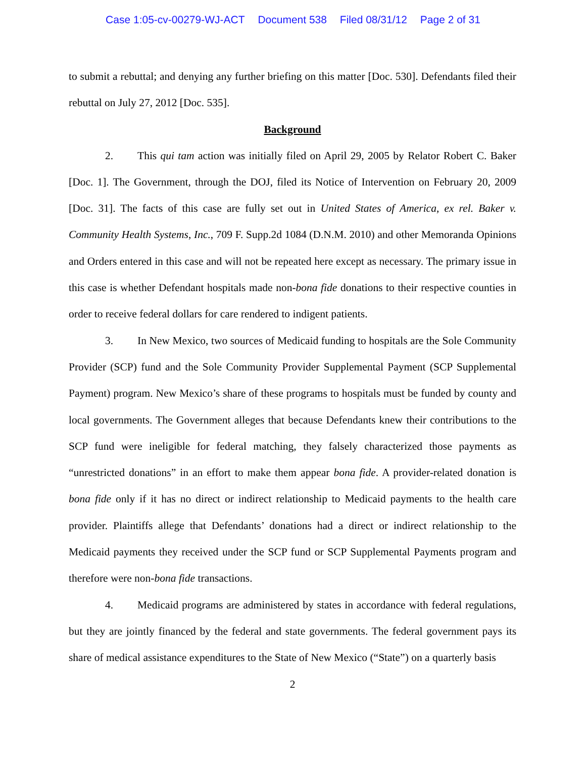Case 1:05-cv-00279-WJ-ACT Document 538 Filed 08/31/12 Page 2 of 31
to submit a rebuttal; and denying any further briefing on this matter [Doc. 530]. Defendants filed their rebuttal on July 27, 2012 [Doc. 535].
Background
2. This qui tam action was initially filed on April 29, 2005 by Relator Robert C. Baker [Doc. 1]. The Government, through the DOJ, filed its Notice of Intervention on February 20, 2009 [Doc. 31]. The facts of this case are fully set out in United States of America, ex rel. Baker v. Community Health Systems, Inc., 709 F. Supp.2d 1084 (D.N.M. 2010) and other Memoranda Opinions and Orders entered in this case and will not be repeated here except as necessary. The primary issue in this case is whether Defendant hospitals made non-bona fide donations to their respective counties in order to receive federal dollars for care rendered to indigent patients.
3. In New Mexico, two sources of Medicaid funding to hospitals are the Sole Community Provider (SCP) fund and the Sole Community Provider Supplemental Payment (SCP Supplemental Payment) program. New Mexico’s share of these programs to hospitals must be funded by county and local governments. The Government alleges that because Defendants knew their contributions to the SCP fund were ineligible for federal matching, they falsely characterized those payments as “unrestricted donations” in an effort to make them appear bona fide. A provider-related donation is bona fide only if it has no direct or indirect relationship to Medicaid payments to the health care provider. Plaintiffs allege that Defendants’ donations had a direct or indirect relationship to the Medicaid payments they received under the SCP fund or SCP Supplemental Payments program and therefore were non-bona fide transactions.
4. Medicaid programs are administered by states in accordance with federal regulations, but they are jointly financed by the federal and state governments. The federal government pays its share of medical assistance expenditures to the State of New Mexico (“State”) on a quarterly basis
2